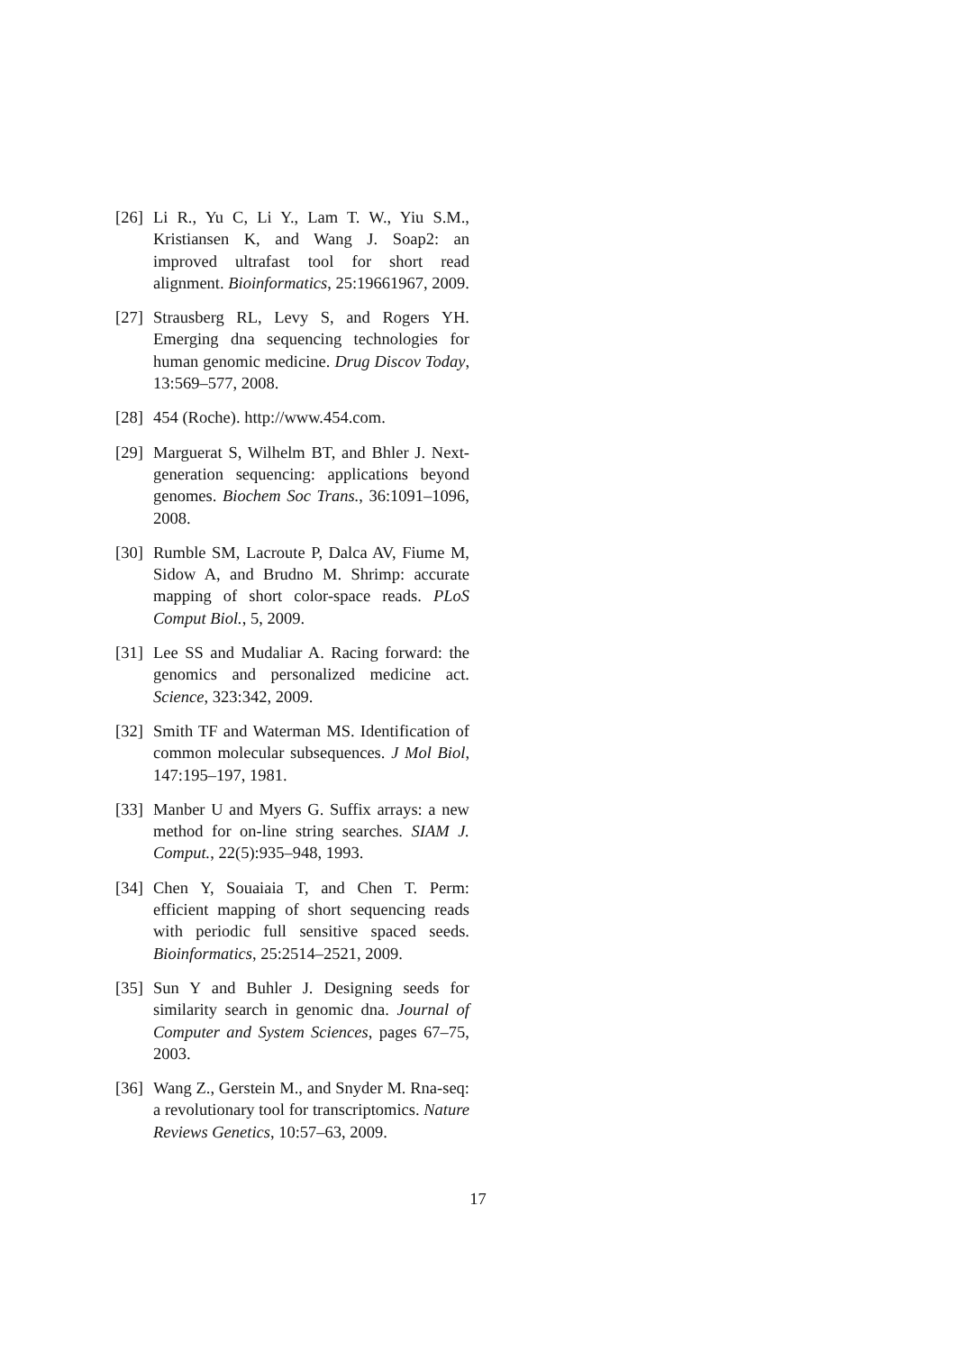[26]
Li R., Yu C, Li Y., Lam T. W., Yiu S.M., Kristiansen K, and Wang J. Soap2: an improved ultrafast tool for short read alignment. Bioinformatics, 25:19661967, 2009.
[27]
Strausberg RL, Levy S, and Rogers YH. Emerging dna sequencing technologies for human genomic medicine. Drug Discov Today, 13:569–577, 2008.
[28]
454 (Roche). http://www.454.com.
[29]
Marguerat S, Wilhelm BT, and Bhler J. Next-generation sequencing: applications beyond genomes. Biochem Soc Trans., 36:1091–1096, 2008.
[30]
Rumble SM, Lacroute P, Dalca AV, Fiume M, Sidow A, and Brudno M. Shrimp: accurate mapping of short color-space reads. PLoS Comput Biol., 5, 2009.
[31]
Lee SS and Mudaliar A. Racing forward: the genomics and personalized medicine act. Science, 323:342, 2009.
[32]
Smith TF and Waterman MS. Identification of common molecular subsequences. J Mol Biol, 147:195–197, 1981.
[33]
Manber U and Myers G. Suffix arrays: a new method for on-line string searches. SIAM J. Comput., 22(5):935–948, 1993.
[34]
Chen Y, Souaiaia T, and Chen T. Perm: efficient mapping of short sequencing reads with periodic full sensitive spaced seeds. Bioinformatics, 25:2514–2521, 2009.
[35]
Sun Y and Buhler J. Designing seeds for similarity search in genomic dna. Journal of Computer and System Sciences, pages 67–75, 2003.
[36]
Wang Z., Gerstein M., and Snyder M. Rna-seq: a revolutionary tool for transcriptomics. Nature Reviews Genetics, 10:57–63, 2009.
17